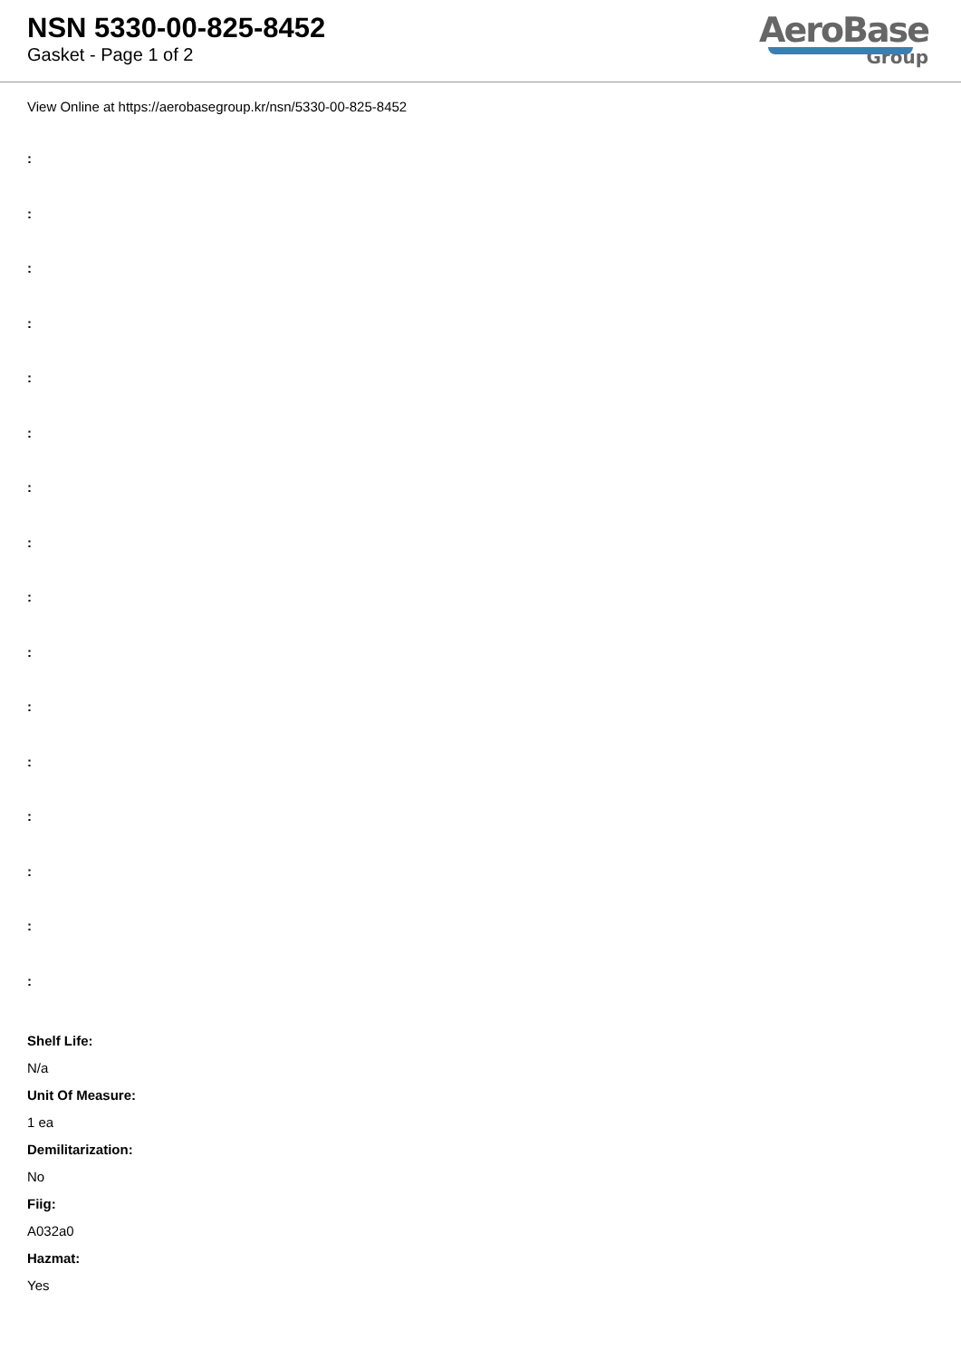NSN 5330-00-825-8452
Gasket - Page 1 of 2
AeroBase
Group
View Online at https://aerobasegroup.kr/nsn/5330-00-825-8452
:
:
:
:
:
:
:
:
:
:
:
:
:
:
:
:
Shelf Life:
N/a
Unit Of Measure:
1 ea
Demilitarization:
No
Fiig:
A032a0
Hazmat:
Yes